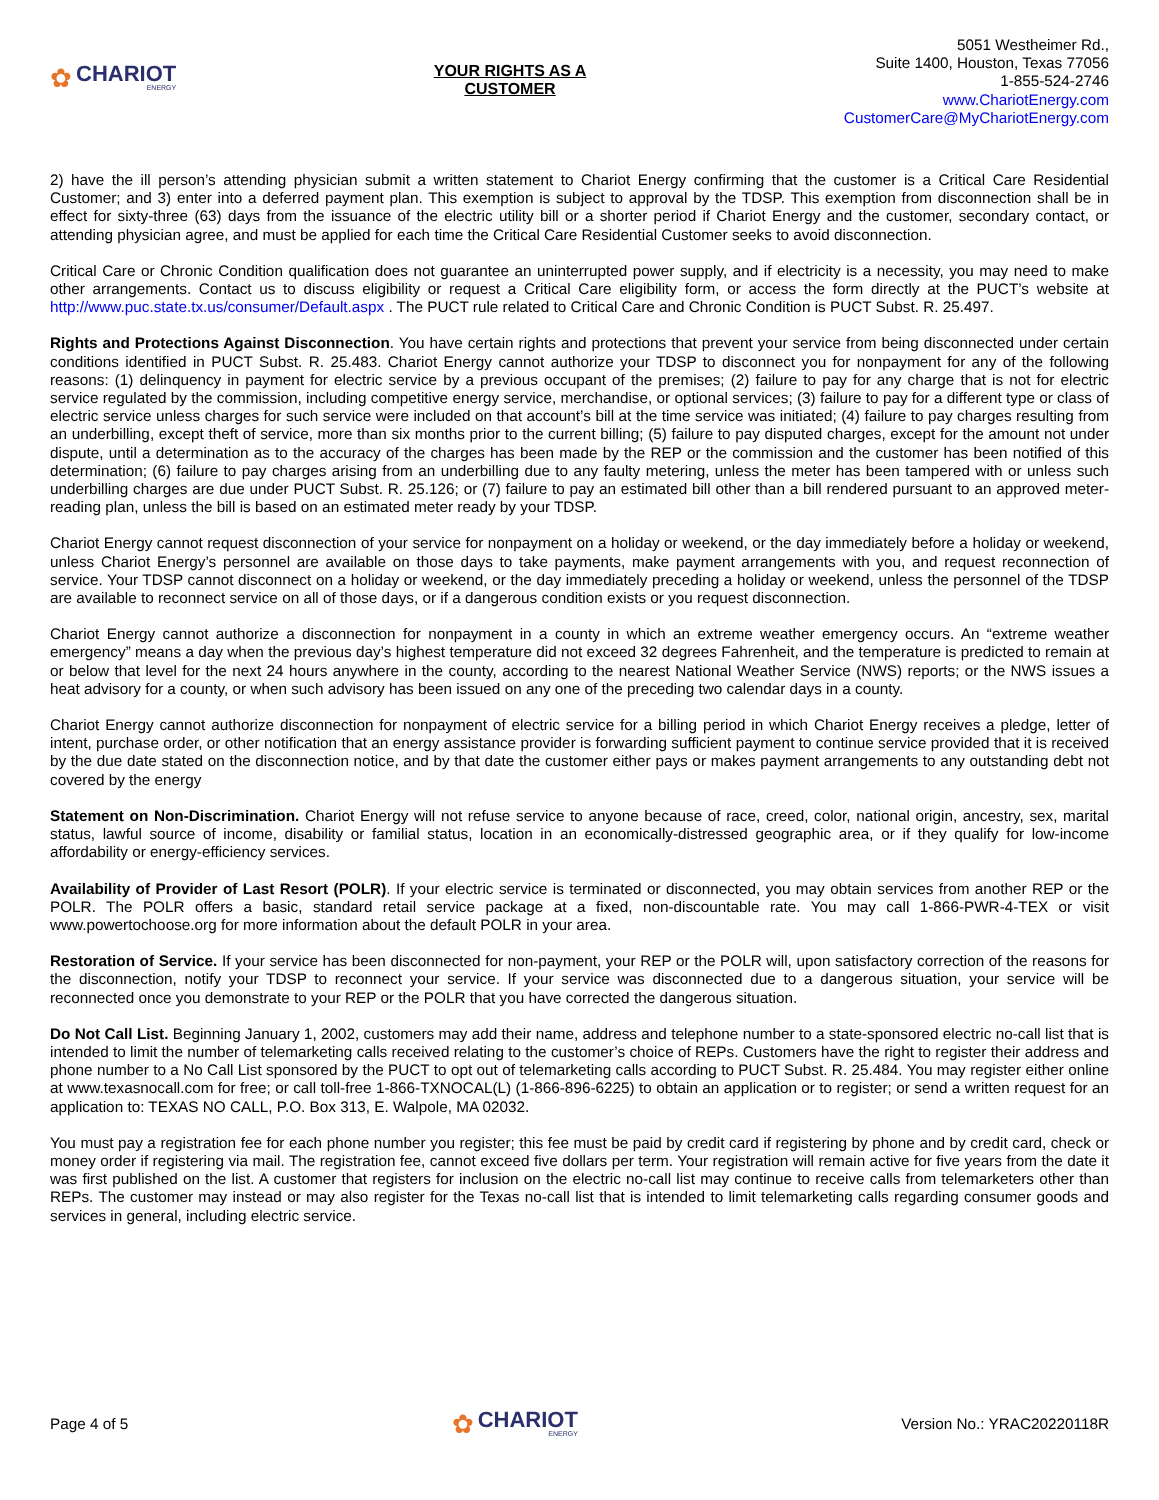✿
CHARIOT
ENERGY
YOUR RIGHTS AS A
CUSTOMER
5051 Westheimer Rd.,
Suite 1400, Houston, Texas 77056
1-855-524-2746
www.ChariotEnergy.com
CustomerCare@MyChariotEnergy.com
2) have the ill person’s attending physician submit a written statement to Chariot Energy confirming that the customer is a Critical Care Residential Customer; and 3) enter into a deferred payment plan. This exemption is subject to approval by the TDSP. This exemption from disconnection shall be in effect for sixty-three (63) days from the issuance of the electric utility bill or a shorter period if Chariot Energy and the customer, secondary contact, or attending physician agree, and must be applied for each time the Critical Care Residential Customer seeks to avoid disconnection.
Critical Care or Chronic Condition qualification does not guarantee an uninterrupted power supply, and if electricity is a necessity, you may need to make other arrangements. Contact us to discuss eligibility or request a Critical Care eligibility form, or access the form directly at the PUCT’s website at http://www.puc.state.tx.us/consumer/Default.aspx . The PUCT rule related to Critical Care and Chronic Condition is PUCT Subst. R. 25.497.
Rights and Protections Against Disconnection. You have certain rights and protections that prevent your service from being disconnected under certain conditions identified in PUCT Subst. R. 25.483. Chariot Energy cannot authorize your TDSP to disconnect you for nonpayment for any of the following reasons: (1) delinquency in payment for electric service by a previous occupant of the premises; (2) failure to pay for any charge that is not for electric service regulated by the commission, including competitive energy service, merchandise, or optional services; (3) failure to pay for a different type or class of electric service unless charges for such service were included on that account’s bill at the time service was initiated; (4) failure to pay charges resulting from an underbilling, except theft of service, more than six months prior to the current billing; (5) failure to pay disputed charges, except for the amount not under dispute, until a determination as to the accuracy of the charges has been made by the REP or the commission and the customer has been notified of this determination; (6) failure to pay charges arising from an underbilling due to any faulty metering, unless the meter has been tampered with or unless such underbilling charges are due under PUCT Subst. R. 25.126; or (7) failure to pay an estimated bill other than a bill rendered pursuant to an approved meter-reading plan, unless the bill is based on an estimated meter ready by your TDSP.
Chariot Energy cannot request disconnection of your service for nonpayment on a holiday or weekend, or the day immediately before a holiday or weekend, unless Chariot Energy’s personnel are available on those days to take payments, make payment arrangements with you, and request reconnection of service. Your TDSP cannot disconnect on a holiday or weekend, or the day immediately preceding a holiday or weekend, unless the personnel of the TDSP are available to reconnect service on all of those days, or if a dangerous condition exists or you request disconnection.
Chariot Energy cannot authorize a disconnection for nonpayment in a county in which an extreme weather emergency occurs. An “extreme weather emergency” means a day when the previous day’s highest temperature did not exceed 32 degrees Fahrenheit, and the temperature is predicted to remain at or below that level for the next 24 hours anywhere in the county, according to the nearest National Weather Service (NWS) reports; or the NWS issues a heat advisory for a county, or when such advisory has been issued on any one of the preceding two calendar days in a county.
Chariot Energy cannot authorize disconnection for nonpayment of electric service for a billing period in which Chariot Energy receives a pledge, letter of intent, purchase order, or other notification that an energy assistance provider is forwarding sufficient payment to continue service provided that it is received by the due date stated on the disconnection notice, and by that date the customer either pays or makes payment arrangements to any outstanding debt not covered by the energy
Statement on Non-Discrimination. Chariot Energy will not refuse service to anyone because of race, creed, color, national origin, ancestry, sex, marital status, lawful source of income, disability or familial status, location in an economically-distressed geographic area, or if they qualify for low-income affordability or energy-efficiency services.
Availability of Provider of Last Resort (POLR). If your electric service is terminated or disconnected, you may obtain services from another REP or the POLR. The POLR offers a basic, standard retail service package at a fixed, non-discountable rate. You may call 1-866-PWR-4-TEX or visit www.powertochoose.org for more information about the default POLR in your area.
Restoration of Service. If your service has been disconnected for non-payment, your REP or the POLR will, upon satisfactory correction of the reasons for the disconnection, notify your TDSP to reconnect your service. If your service was disconnected due to a dangerous situation, your service will be reconnected once you demonstrate to your REP or the POLR that you have corrected the dangerous situation.
Do Not Call List. Beginning January 1, 2002, customers may add their name, address and telephone number to a state-sponsored electric no-call list that is intended to limit the number of telemarketing calls received relating to the customer’s choice of REPs. Customers have the right to register their address and phone number to a No Call List sponsored by the PUCT to opt out of telemarketing calls according to PUCT Subst. R. 25.484. You may register either online at www.texasnocall.com for free; or call toll-free 1-866-TXNOCAL(L) (1-866-896-6225) to obtain an application or to register; or send a written request for an application to: TEXAS NO CALL, P.O. Box 313, E. Walpole, MA 02032.
You must pay a registration fee for each phone number you register; this fee must be paid by credit card if registering by phone and by credit card, check or money order if registering via mail. The registration fee, cannot exceed five dollars per term. Your registration will remain active for five years from the date it was first published on the list. A customer that registers for inclusion on the electric no-call list may continue to receive calls from telemarketers other than REPs. The customer may instead or may also register for the Texas no-call list that is intended to limit telemarketing calls regarding consumer goods and services in general, including electric service.
Page 4 of 5
✿
CHARIOT
ENERGY
Version No.: YRAC20220118R